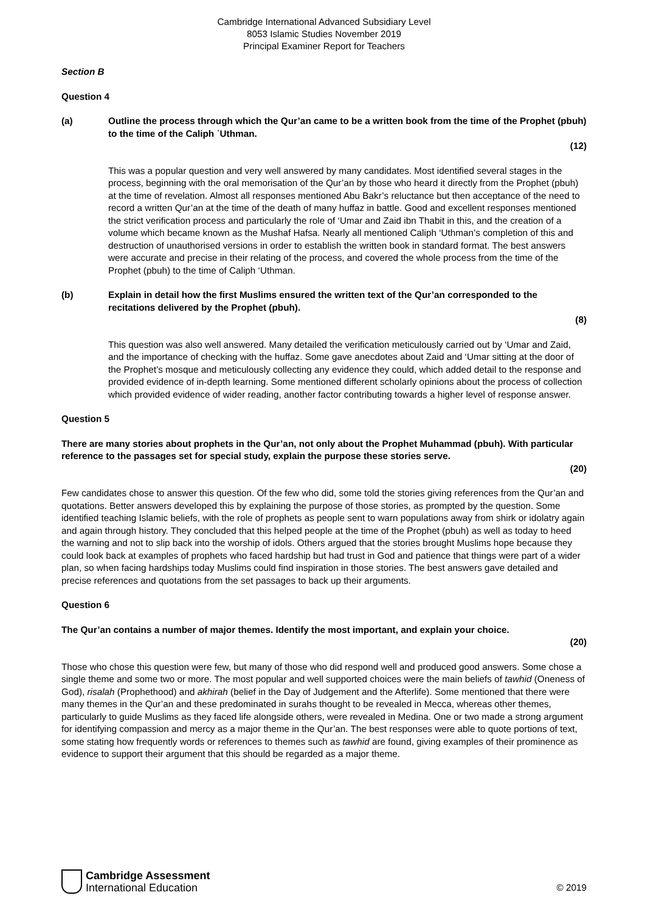Cambridge International Advanced Subsidiary Level
8053 Islamic Studies November 2019
Principal Examiner Report for Teachers
Section B
Question 4
(a) Outline the process through which the Qur’an came to be a written book from the time of the Prophet (pbuh) to the time of the Caliph ʿUthman.
(12)
This was a popular question and very well answered by many candidates. Most identified several stages in the process, beginning with the oral memorisation of the Qur’an by those who heard it directly from the Prophet (pbuh) at the time of revelation. Almost all responses mentioned Abu Bakr’s reluctance but then acceptance of the need to record a written Qur’an at the time of the death of many huffaz in battle. Good and excellent responses mentioned the strict verification process and particularly the role of ‘Umar and Zaid ibn Thabit in this, and the creation of a volume which became known as the Mushaf Hafsa. Nearly all mentioned Caliph ‘Uthman’s completion of this and destruction of unauthorised versions in order to establish the written book in standard format. The best answers were accurate and precise in their relating of the process, and covered the whole process from the time of the Prophet (pbuh) to the time of Caliph ‘Uthman.
(b) Explain in detail how the first Muslims ensured the written text of the Qur’an corresponded to the recitations delivered by the Prophet (pbuh).
(8)
This question was also well answered. Many detailed the verification meticulously carried out by ‘Umar and Zaid, and the importance of checking with the huffaz. Some gave anecdotes about Zaid and ‘Umar sitting at the door of the Prophet’s mosque and meticulously collecting any evidence they could, which added detail to the response and provided evidence of in-depth learning. Some mentioned different scholarly opinions about the process of collection which provided evidence of wider reading, another factor contributing towards a higher level of response answer.
Question 5
There are many stories about prophets in the Qur’an, not only about the Prophet Muhammad (pbuh). With particular reference to the passages set for special study, explain the purpose these stories serve.
(20)
Few candidates chose to answer this question. Of the few who did, some told the stories giving references from the Qur’an and quotations. Better answers developed this by explaining the purpose of those stories, as prompted by the question. Some identified teaching Islamic beliefs, with the role of prophets as people sent to warn populations away from shirk or idolatry again and again through history. They concluded that this helped people at the time of the Prophet (pbuh) as well as today to heed the warning and not to slip back into the worship of idols. Others argued that the stories brought Muslims hope because they could look back at examples of prophets who faced hardship but had trust in God and patience that things were part of a wider plan, so when facing hardships today Muslims could find inspiration in those stories. The best answers gave detailed and precise references and quotations from the set passages to back up their arguments.
Question 6
The Qur’an contains a number of major themes. Identify the most important, and explain your choice.
(20)
Those who chose this question were few, but many of those who did respond well and produced good answers. Some chose a single theme and some two or more. The most popular and well supported choices were the main beliefs of tawhid (Oneness of God), risalah (Prophethood) and akhirah (belief in the Day of Judgement and the Afterlife). Some mentioned that there were many themes in the Qur’an and these predominated in surahs thought to be revealed in Mecca, whereas other themes, particularly to guide Muslims as they faced life alongside others, were revealed in Medina. One or two made a strong argument for identifying compassion and mercy as a major theme in the Qur’an. The best responses were able to quote portions of text, some stating how frequently words or references to themes such as tawhid are found, giving examples of their prominence as evidence to support their argument that this should be regarded as a major theme.
Cambridge Assessment
International Education
© 2019